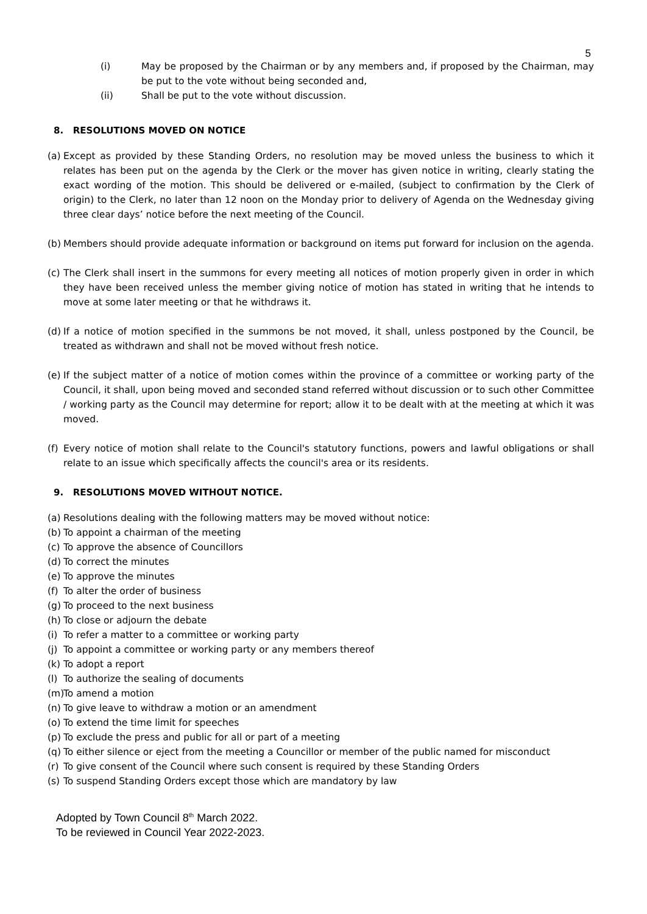5
(i) May be proposed by the Chairman or by any members and, if proposed by the Chairman, may be put to the vote without being seconded and,
(ii) Shall be put to the vote without discussion.
8. RESOLUTIONS MOVED ON NOTICE
(a) Except as provided by these Standing Orders, no resolution may be moved unless the business to which it relates has been put on the agenda by the Clerk or the mover has given notice in writing, clearly stating the exact wording of the motion. This should be delivered or e-mailed, (subject to confirmation by the Clerk of origin) to the Clerk, no later than 12 noon on the Monday prior to delivery of Agenda on the Wednesday giving three clear days’ notice before the next meeting of the Council.
(b) Members should provide adequate information or background on items put forward for inclusion on the agenda.
(c) The Clerk shall insert in the summons for every meeting all notices of motion properly given in order in which they have been received unless the member giving notice of motion has stated in writing that he intends to move at some later meeting or that he withdraws it.
(d) If a notice of motion specified in the summons be not moved, it shall, unless postponed by the Council, be treated as withdrawn and shall not be moved without fresh notice.
(e) If the subject matter of a notice of motion comes within the province of a committee or working party of the Council, it shall, upon being moved and seconded stand referred without discussion or to such other Committee / working party as the Council may determine for report; allow it to be dealt with at the meeting at which it was moved.
(f) Every notice of motion shall relate to the Council's statutory functions, powers and lawful obligations or shall relate to an issue which specifically affects the council's area or its residents.
9. RESOLUTIONS MOVED WITHOUT NOTICE.
(a) Resolutions dealing with the following matters may be moved without notice:
(b) To appoint a chairman of the meeting
(c) To approve the absence of Councillors
(d) To correct the minutes
(e) To approve the minutes
(f) To alter the order of business
(g) To proceed to the next business
(h) To close or adjourn the debate
(i) To refer a matter to a committee or working party
(j) To appoint a committee or working party or any members thereof
(k) To adopt a report
(l) To authorize the sealing of documents
(m) To amend a motion
(n) To give leave to withdraw a motion or an amendment
(o) To extend the time limit for speeches
(p) To exclude the press and public for all or part of a meeting
(q) To either silence or eject from the meeting a Councillor or member of the public named for misconduct
(r) To give consent of the Council where such consent is required by these Standing Orders
(s) To suspend Standing Orders except those which are mandatory by law
Adopted by Town Council 8<sup>th</sup> March 2022.
To be reviewed in Council Year 2022-2023.